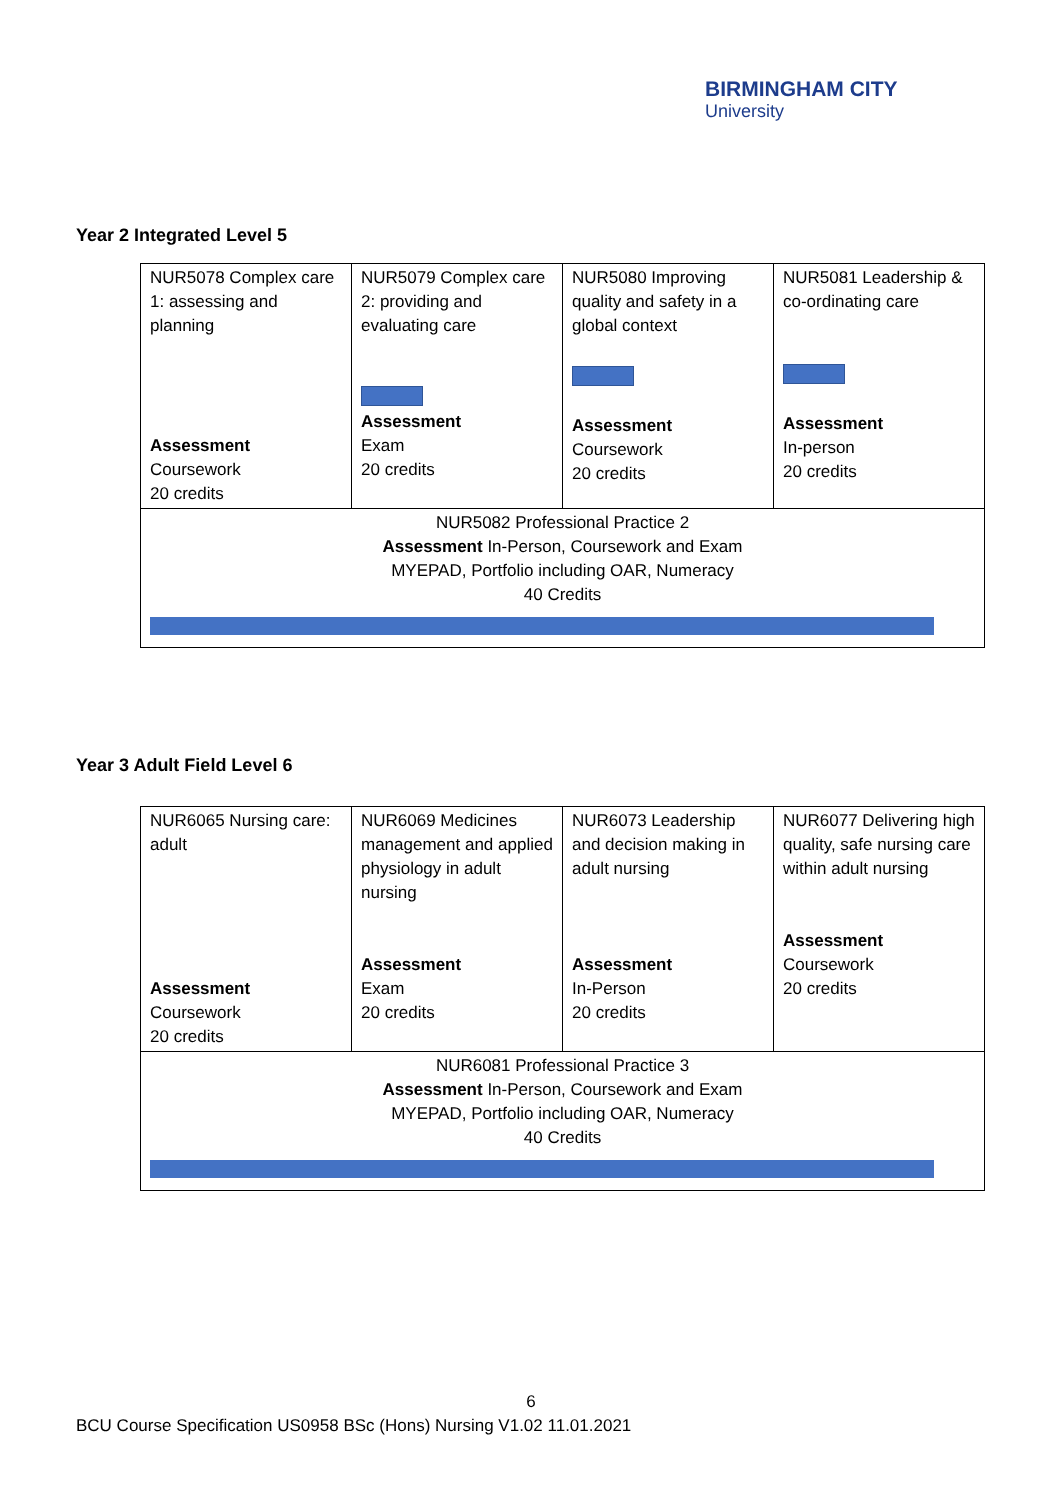BIRMINGHAM CITY
University
Year 2 Integrated Level 5
| NUR5078 Complex care 1: assessing and planning Assessment Coursework 20 credits | NUR5079 Complex care 2: providing and evaluating care Assessment Exam 20 credits | NUR5080 Improving quality and safety in a global context Assessment Coursework 20 credits | NUR5081 Leadership & co-ordinating care Assessment In-person 20 credits |
| NUR5082 Professional Practice 2 Assessment In-Person, Coursework and Exam MYEPAD, Portfolio including OAR, Numeracy 40 Credits | | | |
Year 3 Adult Field Level 6
| NUR6065 Nursing care: adult Assessment Coursework 20 credits | NUR6069 Medicines management and applied physiology in adult nursing Assessment Exam 20 credits | NUR6073 Leadership and decision making in adult nursing Assessment In-Person 20 credits | NUR6077 Delivering high quality, safe nursing care within adult nursing Assessment Coursework 20 credits |
| NUR6081 Professional Practice 3 Assessment In-Person, Coursework and Exam MYEPAD, Portfolio including OAR, Numeracy 40 Credits | | | |
6
BCU Course Specification US0958 BSc (Hons) Nursing V1.02 11.01.2021